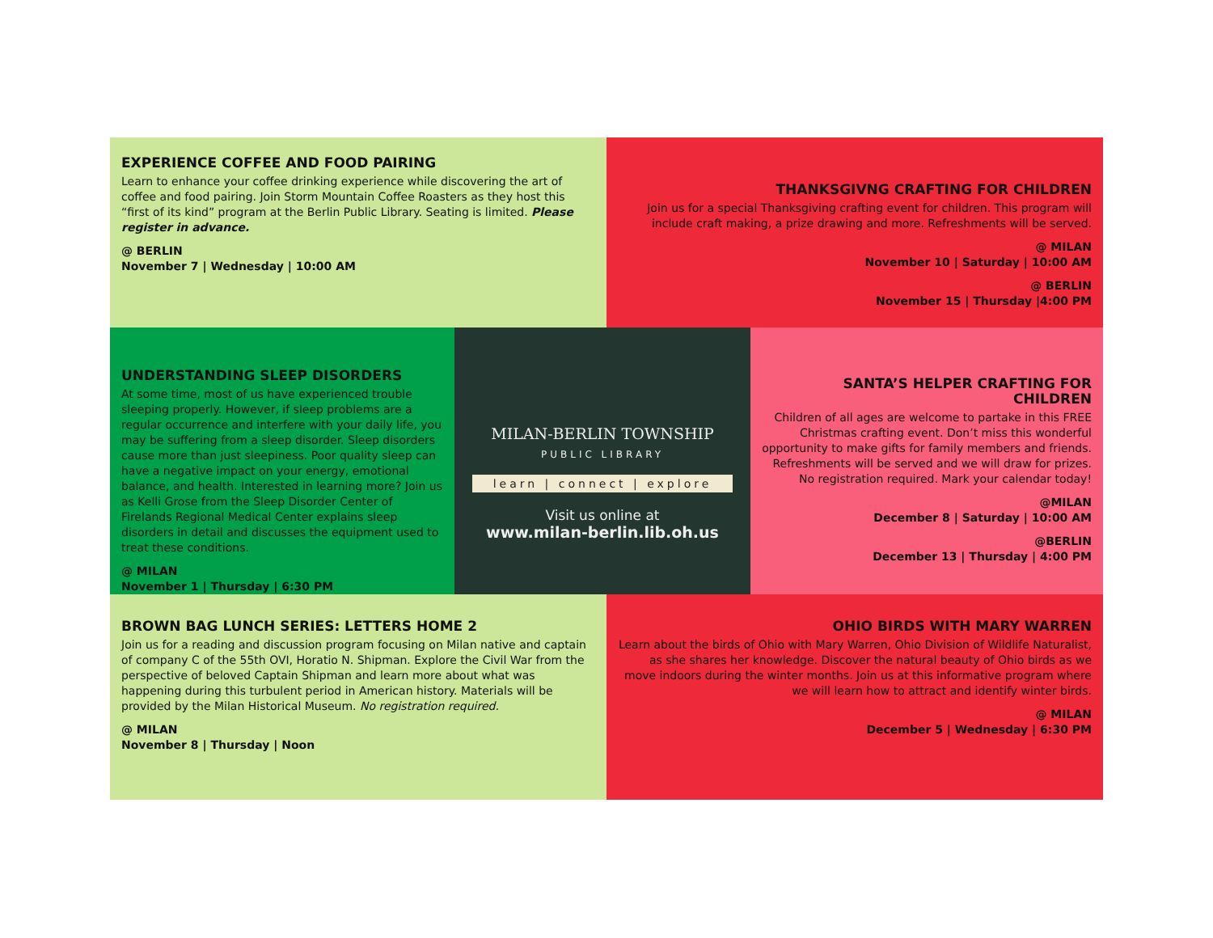EXPERIENCE COFFEE AND FOOD PAIRING
Learn to enhance your coffee drinking experience while discovering the art of coffee and food pairing. Join Storm Mountain Coffee Roasters as they host this “first of its kind” program at the Berlin Public Library. Seating is limited. Please register in advance.
@ BERLIN
November 7 | Wednesday | 10:00 AM
THANKSGIVNG CRAFTING FOR CHILDREN
Join us for a special Thanksgiving crafting event for children. This program will include craft making, a prize drawing and more. Refreshments will be served.
@ MILAN
November 10 | Saturday | 10:00 AM
@ BERLIN
November 15 | Thursday |4:00 PM
UNDERSTANDING SLEEP DISORDERS
At some time, most of us have experienced trouble sleeping properly. However, if sleep problems are a regular occurrence and interfere with your daily life, you may be suffering from a sleep disorder. Sleep disorders cause more than just sleepiness. Poor quality sleep can have a negative impact on your energy, emotional balance, and health. Interested in learning more? Join us as Kelli Grose from the Sleep Disorder Center of Firelands Regional Medical Center explains sleep disorders in detail and discusses the equipment used to treat these conditions.
@ MILAN
November 1 | Thursday | 6:30 PM
MILAN-BERLIN TOWNSHIP
PUBLIC LIBRARY
learn | connect | explore
Visit us online at
www.milan-berlin.lib.oh.us
SANTA’S HELPER CRAFTING FOR CHILDREN
Children of all ages are welcome to partake in this FREE Christmas crafting event. Don’t miss this wonderful opportunity to make gifts for family members and friends. Refreshments will be served and we will draw for prizes. No registration required. Mark your calendar today!
@MILAN
December 8 | Saturday | 10:00 AM
@BERLIN
December 13 | Thursday | 4:00 PM
BROWN BAG LUNCH SERIES: LETTERS HOME 2
Join us for a reading and discussion program focusing on Milan native and captain of company C of the 55th OVI, Horatio N. Shipman. Explore the Civil War from the perspective of beloved Captain Shipman and learn more about what was happening during this turbulent period in American history. Materials will be provided by the Milan Historical Museum. No registration required.
@ MILAN
November 8 | Thursday | Noon
OHIO BIRDS WITH MARY WARREN
Learn about the birds of Ohio with Mary Warren, Ohio Division of Wildlife Naturalist, as she shares her knowledge. Discover the natural beauty of Ohio birds as we move indoors during the winter months. Join us at this informative program where we will learn how to attract and identify winter birds.
@ MILAN
December 5 | Wednesday | 6:30 PM